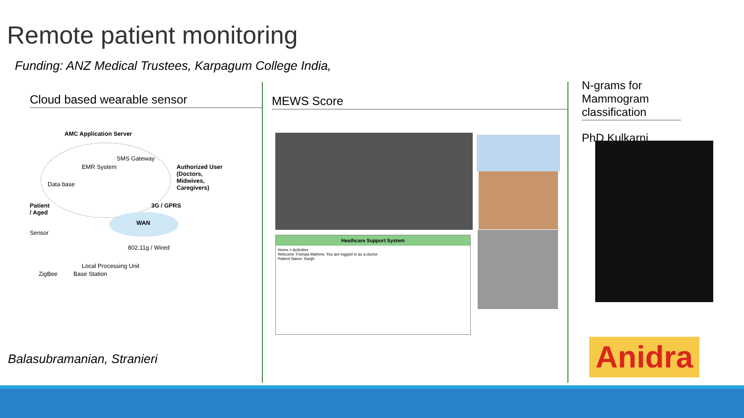Remote patient monitoring
Funding: ANZ Medical Trustees, Karpagum College India,
Cloud based wearable sensor
AMC Application Server
SMS Gateway
EMR System
Data base
Authorized User
(Doctors,
Midwives,
Caregivers)
Patient
/ Aged
3G / GPRS
WAN
Sensor
802.11g / Wired
Local Processing Unit
ZigBee Base Station
Balasubramanian, Stranieri
MEWS Score
Heathcare Support System
Home > Activities
Welcome Trishala Mathew. You are logged in as a doctor.
Patient Name: Ranjit
N-grams for Mammogram classification
PhD Kulkarni
Anidra